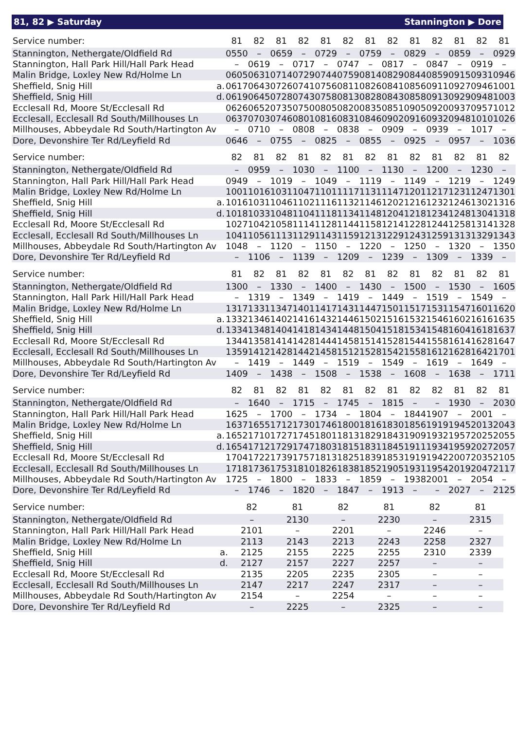81, 82 ▶ Saturday Stannington ▶ Dore
| Service number: | | 81 | 82 | 81 | 82 | 81 | 82 | 81 | 82 | 81 | 82 | 81 | 82 | 81 |
| Stannington, Nethergate/Oldfield Rd | | 0550 | – | 0659 | – | 0729 | – | 0759 | – | 0829 | – | 0859 | – | 0929 |
| Stannington, Hall Park Hill/Hall Park Head | | – | 0619 | – | 0717 | – | 0747 | – | 0817 | – | 0847 | – | 0919 | – |
| Malin Bridge, Loxley New Rd/Holme Ln | | 0605 | 0631 | 0714 | 0729 | 0744 | 0759 | 0814 | 0829 | 0844 | 0859 | 0915 | 0931 | 0946 |
| Sheffield, Snig Hill | a. | 0617 | 0643 | 0726 | 0741 | 0756 | 0811 | 0826 | 0841 | 0856 | 0911 | 0927 | 0946 | 1001 |
| Sheffield, Snig Hill | d. | 0619 | 0645 | 0728 | 0743 | 0758 | 0813 | 0828 | 0843 | 0858 | 0913 | 0929 | 0948 | 1003 |
| Ecclesall Rd, Moore St/Ecclesall Rd | | 0626 | 0652 | 0735 | 0750 | 0805 | 0820 | 0835 | 0851 | 0905 | 0920 | 0937 | 0957 | 1012 |
| Ecclesall, Ecclesall Rd South/Millhouses Ln | | 0637 | 0703 | 0746 | 0801 | 0816 | 0831 | 0846 | 0902 | 0916 | 0932 | 0948 | 1010 | 1026 |
| Millhouses, Abbeydale Rd South/Hartington Av | | – | 0710 | – | 0808 | – | 0838 | – | 0909 | – | 0939 | – | 1017 | – |
| Dore, Devonshire Ter Rd/Leyfield Rd | | 0646 | – | 0755 | – | 0825 | – | 0855 | – | 0925 | – | 0957 | – | 1036 |
| Service number: | | 82 | 81 | 82 | 81 | 82 | 81 | 82 | 81 | 82 | 81 | 82 | 81 | 82 |
| Stannington, Nethergate/Oldfield Rd | | – | 0959 | – | 1030 | – | 1100 | – | 1130 | – | 1200 | – | 1230 | – |
| Stannington, Hall Park Hill/Hall Park Head | | 0949 | – | 1019 | – | 1049 | – | 1119 | – | 1149 | – | 1219 | – | 1249 |
| Malin Bridge, Loxley New Rd/Holme Ln | | 1001 | 1016 | 1031 | 1047 | 1101 | 1117 | 1131 | 1147 | 1201 | 1217 | 1231 | 1247 | 1301 |
| Sheffield, Snig Hill | a. | 1016 | 1031 | 1046 | 1102 | 1116 | 1132 | 1146 | 1202 | 1216 | 1232 | 1246 | 1302 | 1316 |
| Sheffield, Snig Hill | d. | 1018 | 1033 | 1048 | 1104 | 1118 | 1134 | 1148 | 1204 | 1218 | 1234 | 1248 | 1304 | 1318 |
| Ecclesall Rd, Moore St/Ecclesall Rd | | 1027 | 1042 | 1058 | 1114 | 1128 | 1144 | 1158 | 1214 | 1228 | 1244 | 1258 | 1314 | 1328 |
| Ecclesall, Ecclesall Rd South/Millhouses Ln | | 1041 | 1056 | 1113 | 1129 | 1143 | 1159 | 1213 | 1229 | 1243 | 1259 | 1313 | 1329 | 1343 |
| Millhouses, Abbeydale Rd South/Hartington Av | | 1048 | – | 1120 | – | 1150 | – | 1220 | – | 1250 | – | 1320 | – | 1350 |
| Dore, Devonshire Ter Rd/Leyfield Rd | | – | 1106 | – | 1139 | – | 1209 | – | 1239 | – | 1309 | – | 1339 | – |
| Service number: | | 81 | 82 | 81 | 82 | 81 | 82 | 81 | 82 | 81 | 82 | 81 | 82 | 81 |
| Stannington, Nethergate/Oldfield Rd | | 1300 | – | 1330 | – | 1400 | – | 1430 | – | 1500 | – | 1530 | – | 1605 |
| Stannington, Hall Park Hill/Hall Park Head | | – | 1319 | – | 1349 | – | 1419 | – | 1449 | – | 1519 | – | 1549 | – |
| Malin Bridge, Loxley New Rd/Holme Ln | | 1317 | 1331 | 1347 | 1401 | 1417 | 1431 | 1447 | 1501 | 1517 | 1531 | 1547 | 1601 | 1620 |
| Sheffield, Snig Hill | a. | 1332 | 1346 | 1402 | 1416 | 1432 | 1446 | 1502 | 1516 | 1532 | 1546 | 1602 | 1616 | 1635 |
| Sheffield, Snig Hill | d. | 1334 | 1348 | 1404 | 1418 | 1434 | 1448 | 1504 | 1518 | 1534 | 1548 | 1604 | 1618 | 1637 |
| Ecclesall Rd, Moore St/Ecclesall Rd | | 1344 | 1358 | 1414 | 1428 | 1444 | 1458 | 1514 | 1528 | 1544 | 1558 | 1614 | 1628 | 1647 |
| Ecclesall, Ecclesall Rd South/Millhouses Ln | | 1359 | 1412 | 1428 | 1442 | 1458 | 1512 | 1528 | 1542 | 1558 | 1612 | 1628 | 1642 | 1701 |
| Millhouses, Abbeydale Rd South/Hartington Av | | – | 1419 | – | 1449 | – | 1519 | – | 1549 | – | 1619 | – | 1649 | – |
| Dore, Devonshire Ter Rd/Leyfield Rd | | 1409 | – | 1438 | – | 1508 | – | 1538 | – | 1608 | – | 1638 | – | 1711 |
| Service number: | | 82 | 81 | 82 | 81 | 82 | 81 | 82 | 81 | 82 | 82 | 81 | 82 | 81 |
| Stannington, Nethergate/Oldfield Rd | | – | 1640 | – | 1715 | – | 1745 | – | 1815 | – | – | 1930 | – | 2030 |
| Stannington, Hall Park Hill/Hall Park Head | | 1625 | – | 1700 | – | 1734 | – | 1804 | – | 1844 | 1907 | – | 2001 | – |
| Malin Bridge, Loxley New Rd/Holme Ln | | 1637 | 1655 | 1712 | 1730 | 1746 | 1800 | 1816 | 1830 | 1856 | 1919 | 1945 | 2013 | 2043 |
| Sheffield, Snig Hill | a. | 1652 | 1710 | 1727 | 1745 | 1801 | 1813 | 1829 | 1843 | 1909 | 1932 | 1957 | 2025 | 2055 |
| Sheffield, Snig Hill | d. | 1654 | 1712 | 1729 | 1747 | 1803 | 1815 | 1831 | 1845 | 1911 | 1934 | 1959 | 2027 | 2057 |
| Ecclesall Rd, Moore St/Ecclesall Rd | | 1704 | 1722 | 1739 | 1757 | 1813 | 1825 | 1839 | 1853 | 1919 | 1942 | 2007 | 2035 | 2105 |
| Ecclesall, Ecclesall Rd South/Millhouses Ln | | 1718 | 1736 | 1753 | 1810 | 1826 | 1838 | 1852 | 1905 | 1931 | 1954 | 2019 | 2047 | 2117 |
| Millhouses, Abbeydale Rd South/Hartington Av | | 1725 | – | 1800 | – | 1833 | – | 1859 | – | 1938 | 2001 | – | 2054 | – |
| Dore, Devonshire Ter Rd/Leyfield Rd | | – | 1746 | – | 1820 | – | 1847 | – | 1913 | – | – | 2027 | – | 2125 |
| Service number: | | 82 | 81 | 82 | 81 | 82 | 81 | | | | | | | |
| Stannington, Nethergate/Oldfield Rd | | – | 2130 | – | 2230 | – | 2315 | | | | | | | |
| Stannington, Hall Park Hill/Hall Park Head | | 2101 | – | 2201 | – | 2246 | – | | | | | | | |
| Malin Bridge, Loxley New Rd/Holme Ln | | 2113 | 2143 | 2213 | 2243 | 2258 | 2327 | | | | | | | |
| Sheffield, Snig Hill | a. | 2125 | 2155 | 2225 | 2255 | 2310 | 2339 | | | | | | | |
| Sheffield, Snig Hill | d. | 2127 | 2157 | 2227 | 2257 | – | – | | | | | | | |
| Ecclesall Rd, Moore St/Ecclesall Rd | | 2135 | 2205 | 2235 | 2305 | – | – | | | | | | | |
| Ecclesall, Ecclesall Rd South/Millhouses Ln | | 2147 | 2217 | 2247 | 2317 | – | – | | | | | | | |
| Millhouses, Abbeydale Rd South/Hartington Av | | 2154 | – | 2254 | – | – | – | | | | | | | |
| Dore, Devonshire Ter Rd/Leyfield Rd | | – | 2225 | – | 2325 | – | – | | | | | | | |